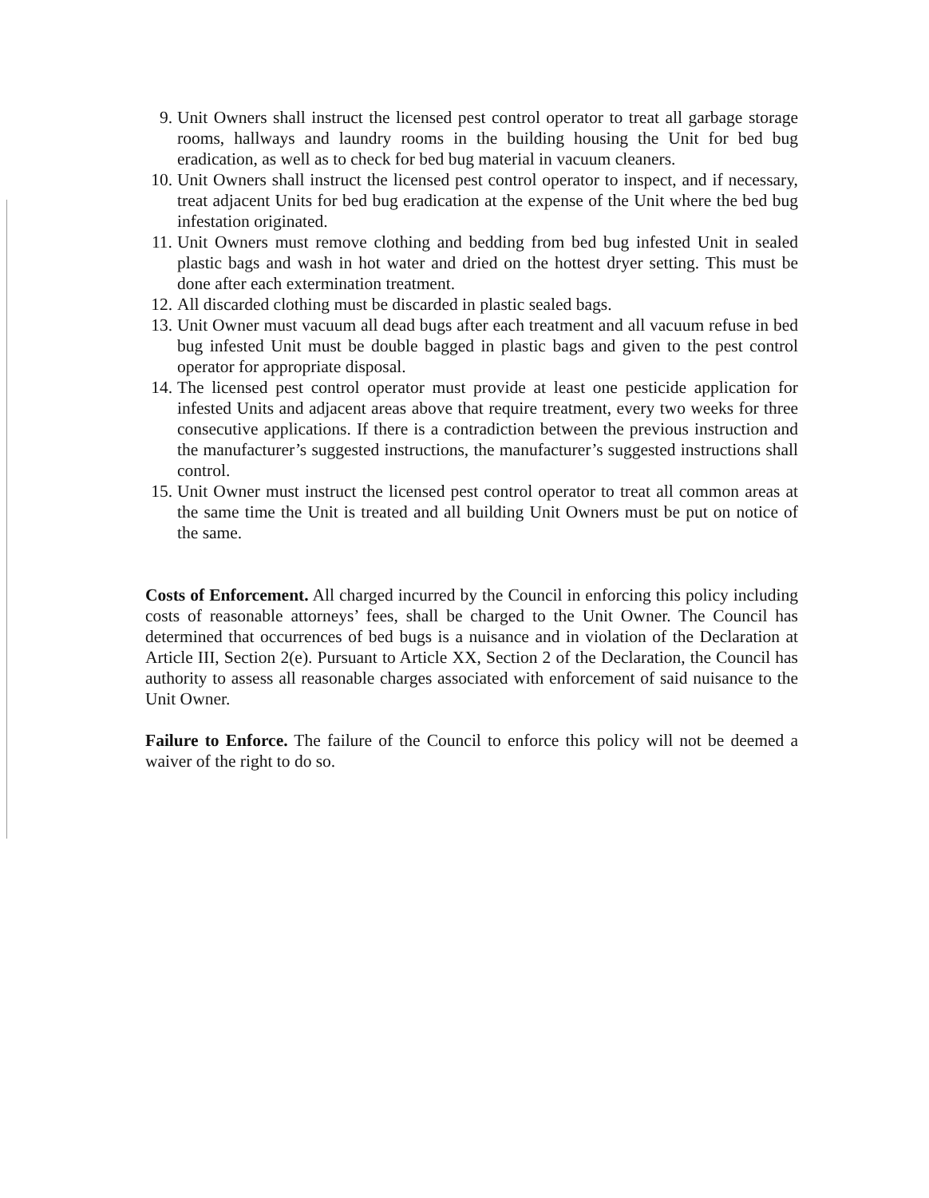9. Unit Owners shall instruct the licensed pest control operator to treat all garbage storage rooms, hallways and laundry rooms in the building housing the Unit for bed bug eradication, as well as to check for bed bug material in vacuum cleaners.
10. Unit Owners shall instruct the licensed pest control operator to inspect, and if necessary, treat adjacent Units for bed bug eradication at the expense of the Unit where the bed bug infestation originated.
11. Unit Owners must remove clothing and bedding from bed bug infested Unit in sealed plastic bags and wash in hot water and dried on the hottest dryer setting. This must be done after each extermination treatment.
12. All discarded clothing must be discarded in plastic sealed bags.
13. Unit Owner must vacuum all dead bugs after each treatment and all vacuum refuse in bed bug infested Unit must be double bagged in plastic bags and given to the pest control operator for appropriate disposal.
14. The licensed pest control operator must provide at least one pesticide application for infested Units and adjacent areas above that require treatment, every two weeks for three consecutive applications. If there is a contradiction between the previous instruction and the manufacturer’s suggested instructions, the manufacturer’s suggested instructions shall control.
15. Unit Owner must instruct the licensed pest control operator to treat all common areas at the same time the Unit is treated and all building Unit Owners must be put on notice of the same.
Costs of Enforcement. All charged incurred by the Council in enforcing this policy including costs of reasonable attorneys’ fees, shall be charged to the Unit Owner. The Council has determined that occurrences of bed bugs is a nuisance and in violation of the Declaration at Article III, Section 2(e). Pursuant to Article XX, Section 2 of the Declaration, the Council has authority to assess all reasonable charges associated with enforcement of said nuisance to the Unit Owner.
Failure to Enforce. The failure of the Council to enforce this policy will not be deemed a waiver of the right to do so.